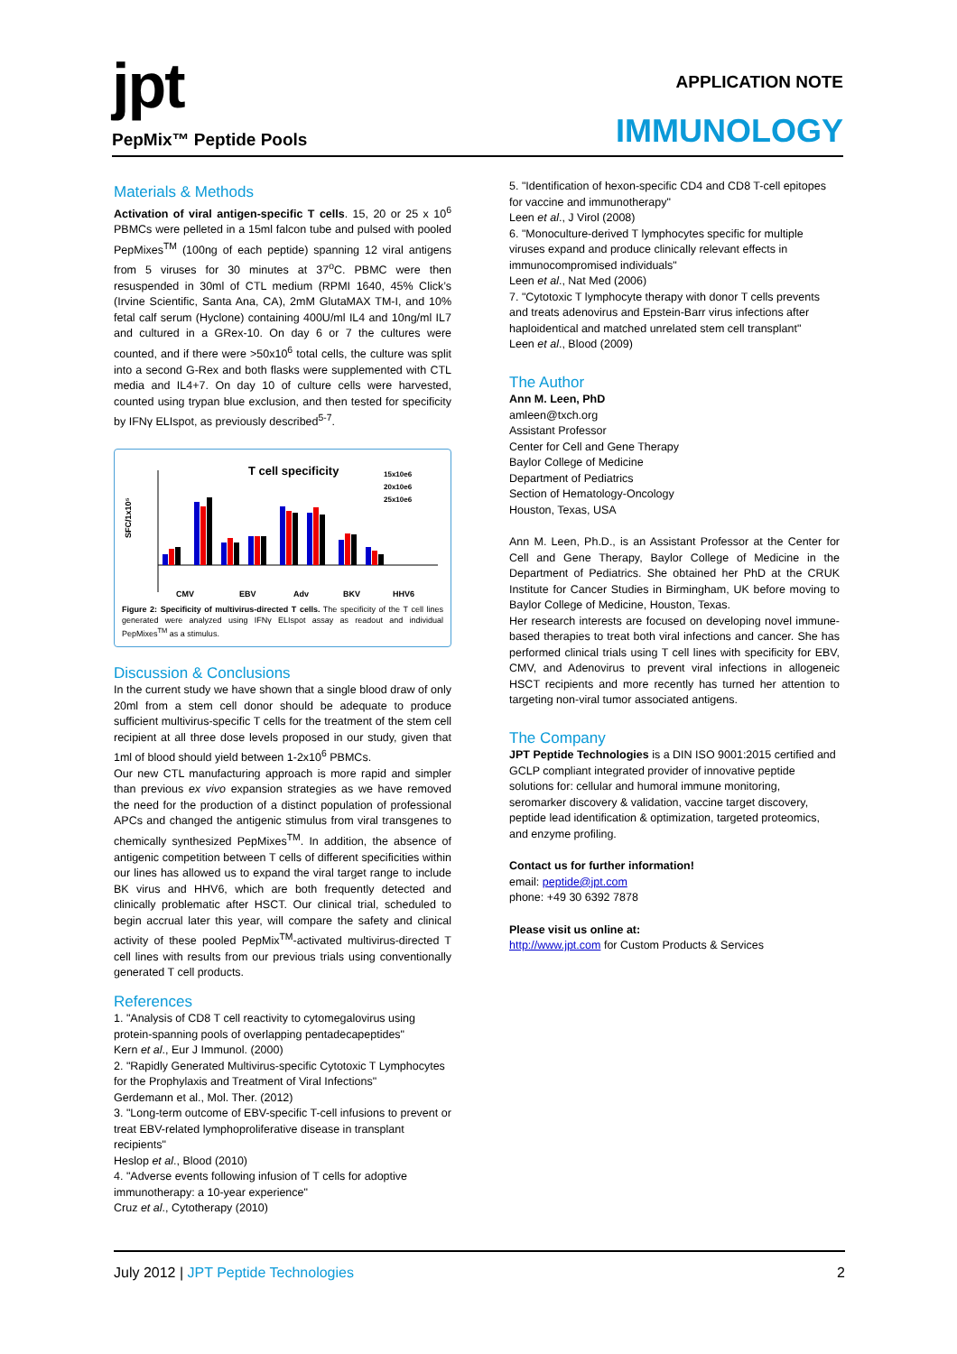jpt
PepMix™ Peptide Pools
APPLICATION NOTE
IMMUNOLOGY
Materials & Methods
Activation of viral antigen-specific T cells. 15, 20 or 25 x 10<sup>6</sup> PBMCs were pelleted in a 15ml falcon tube and pulsed with pooled PepMixes<sup>TM</sup> (100ng of each peptide) spanning 12 viral antigens from 5 viruses for 30 minutes at 37<sup>o</sup>C. PBMC were then resuspended in 30ml of CTL medium (RPMI 1640, 45% Click’s (Irvine Scientific, Santa Ana, CA), 2mM GlutaMAX TM-I, and 10% fetal calf serum (Hyclone) containing 400U/ml IL4 and 10ng/ml IL7 and cultured in a GRex-10. On day 6 or 7 the cultures were counted, and if there were >50x10<sup>6</sup> total cells, the culture was split into a second G-Rex and both flasks were supplemented with CTL media and IL4+7. On day 10 of culture cells were harvested, counted using trypan blue exclusion, and then tested for specificity by IFNγ ELIspot, as previously described<sup>5-7</sup>.
T cell specificity
15x10e6
20x10e6
25x10e6
SFC/1x10⁵
CMV
EBV
Adv
BKV
HHV6
Figure 2: Specificity of multivirus-directed T cells. The specificity of the T cell lines generated were analyzed using IFNγ ELIspot assay as readout and individual PepMixes<sup>TM</sup> as a stimulus.
Discussion & Conclusions
In the current study we have shown that a single blood draw of only 20ml from a stem cell donor should be adequate to produce sufficient multivirus-specific T cells for the treatment of the stem cell recipient at all three dose levels proposed in our study, given that 1ml of blood should yield between 1-2x10<sup>6</sup> PBMCs.
Our new CTL manufacturing approach is more rapid and simpler than previous ex vivo expansion strategies as we have removed the need for the production of a distinct population of professional APCs and changed the antigenic stimulus from viral transgenes to chemically synthesized PepMixes<sup>TM</sup>. In addition, the absence of antigenic competition between T cells of different specificities within our lines has allowed us to expand the viral target range to include BK virus and HHV6, which are both frequently detected and clinically problematic after HSCT. Our clinical trial, scheduled to begin accrual later this year, will compare the safety and clinical activity of these pooled PepMix<sup>TM</sup>-activated multivirus-directed T cell lines with results from our previous trials using conventionally generated T cell products.
References
1. "Analysis of CD8 T cell reactivity to cytomegalovirus using protein-spanning pools of overlapping pentadecapeptides"
Kern et al., Eur J Immunol. (2000)
2. "Rapidly Generated Multivirus-specific Cytotoxic T Lymphocytes for the Prophylaxis and Treatment of Viral Infections"
Gerdemann et al., Mol. Ther. (2012)
3. "Long-term outcome of EBV-specific T-cell infusions to prevent or treat EBV-related lymphoproliferative disease in transplant recipients"
Heslop et al., Blood (2010)
4. "Adverse events following infusion of T cells for adoptive immunotherapy: a 10-year experience"
Cruz et al., Cytotherapy (2010)
5. "Identification of hexon-specific CD4 and CD8 T-cell epitopes for vaccine and immunotherapy"
Leen et al., J Virol (2008)
6. "Monoculture-derived T lymphocytes specific for multiple viruses expand and produce clinically relevant effects in immunocompromised individuals"
Leen et al., Nat Med (2006)
7. "Cytotoxic T lymphocyte therapy with donor T cells prevents and treats adenovirus and Epstein-Barr virus infections after haploidentical and matched unrelated stem cell transplant"
Leen et al., Blood (2009)
The Author
Ann M. Leen, PhD
amleen@txch.org
Assistant Professor
Center for Cell and Gene Therapy
Baylor College of Medicine
Department of Pediatrics
Section of Hematology-Oncology
Houston, Texas, USA
Ann M. Leen, Ph.D., is an Assistant Professor at the Center for Cell and Gene Therapy, Baylor College of Medicine in the Department of Pediatrics. She obtained her PhD at the CRUK Institute for Cancer Studies in Birmingham, UK before moving to Baylor College of Medicine, Houston, Texas.
Her research interests are focused on developing novel immune-based therapies to treat both viral infections and cancer. She has performed clinical trials using T cell lines with specificity for EBV, CMV, and Adenovirus to prevent viral infections in allogeneic HSCT recipients and more recently has turned her attention to targeting non-viral tumor associated antigens.
The Company
JPT Peptide Technologies is a DIN ISO 9001:2015 certified and GCLP compliant integrated provider of innovative peptide solutions for: cellular and humoral immune monitoring, seromarker discovery & validation, vaccine target discovery, peptide lead identification & optimization, targeted proteomics, and enzyme profiling.
Contact us for further information!
email: peptide@jpt.com
phone: +49 30 6392 7878
Please visit us online at:
http://www.jpt.com for Custom Products & Services
July 2012 | JPT Peptide Technologies
2